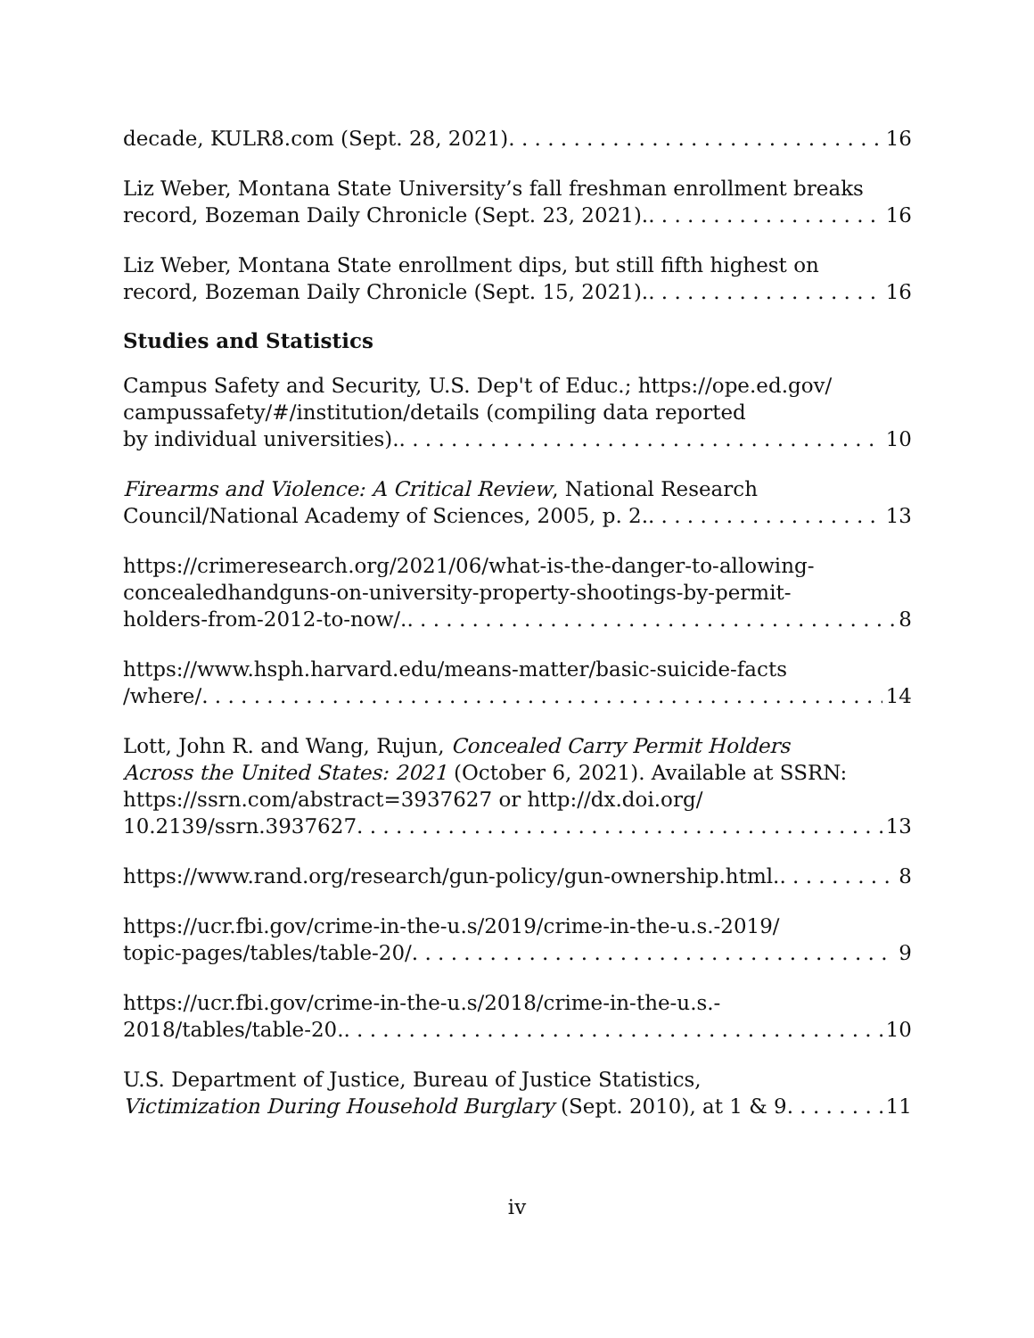decade, KULR8.com (Sept. 28, 2021) 16
Liz Weber, Montana State University’s fall freshman enrollment breaks
record, Bozeman Daily Chronicle (Sept. 23, 2021). 16
Liz Weber, Montana State enrollment dips, but still fifth highest on
record, Bozeman Daily Chronicle (Sept. 15, 2021). 16
Studies and Statistics
Campus Safety and Security, U.S. Dep't of Educ.; https://ope.ed.gov/
campussafety/#/institution/details (compiling data reported
by individual universities). 10
Firearms and Violence: A Critical Review, National Research
Council/National Academy of Sciences, 2005, p. 2. 13
https://crimeresearch.org/2021/06/what-is-the-danger-to-allowing-
concealedhandguns-on-university-property-shootings-by-permit-
holders-from-2012-to-now/. 8
https://www.hsph.harvard.edu/means-matter/basic-suicide-facts
/where/ 14
Lott, John R. and Wang, Rujun, Concealed Carry Permit Holders
Across the United States: 2021 (October 6, 2021). Available at SSRN:
https://ssrn.com/abstract=3937627 or http://dx.doi.org/
10.2139/ssrn.3937627 13
https://www.rand.org/research/gun-policy/gun-ownership.html. 8
https://ucr.fbi.gov/crime-in-the-u.s/2019/crime-in-the-u.s.-2019/
topic-pages/tables/table-20/ 9
https://ucr.fbi.gov/crime-in-the-u.s/2018/crime-in-the-u.s.-
2018/tables/table-20. 10
U.S. Department of Justice, Bureau of Justice Statistics,
Victimization During Household Burglary (Sept. 2010), at 1 & 9 11
iv